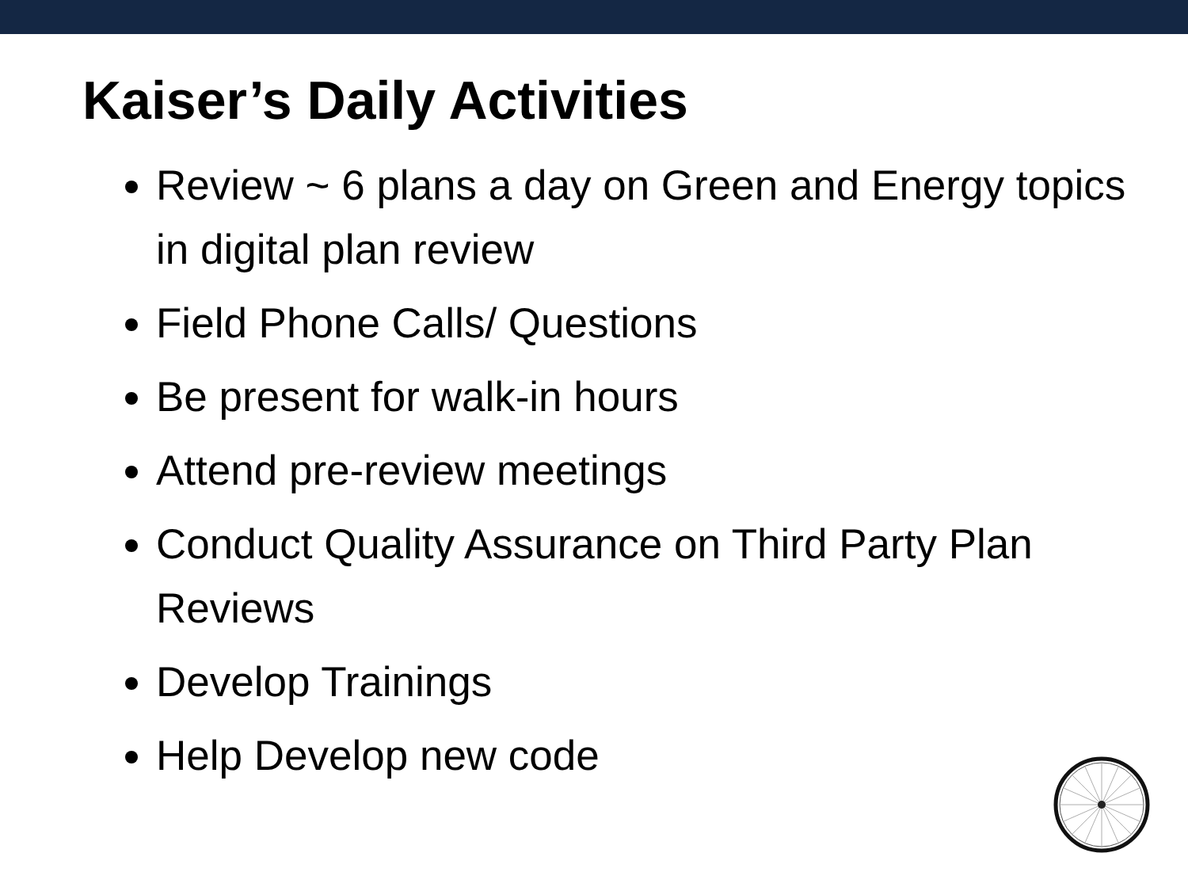Kaiser’s Daily Activities
Review ~ 6 plans a day on Green and Energy topics in digital plan review
Field Phone Calls/ Questions
Be present for walk-in hours
Attend pre-review meetings
Conduct Quality Assurance on Third Party Plan Reviews
Develop Trainings
Help Develop new code